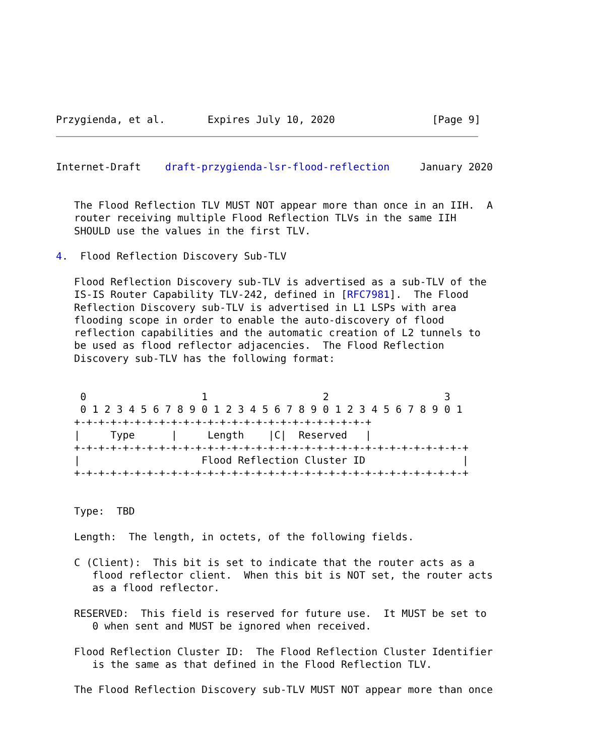Przygienda, et al.       Expires July 10, 2020                [Page 9]
Internet-Draft    draft-przygienda-lsr-flood-reflection     January 2020


   The Flood Reflection TLV MUST NOT appear more than once in an IIH.  A
   router receiving multiple Flood Reflection TLVs in the same IIH
   SHOULD use the values in the first TLV.

4.  Flood Reflection Discovery Sub-TLV

   Flood Reflection Discovery sub-TLV is advertised as a sub-TLV of the
   IS-IS Router Capability TLV-242, defined in [RFC7981].  The Flood
   Reflection Discovery sub-TLV is advertised in L1 LSPs with area
   flooding scope in order to enable the auto-discovery of flood
   reflection capabilities and the automatic creation of L2 tunnels to
   be used as flood reflector adjacencies.  The Flood Reflection
   Discovery sub-TLV has the following format:


    0                   1                   2                   3
    0 1 2 3 4 5 6 7 8 9 0 1 2 3 4 5 6 7 8 9 0 1 2 3 4 5 6 7 8 9 0 1
   +-+-+-+-+-+-+-+-+-+-+-+-+-+-+-+-+-+-+-+-+-+-+-+-+
   |     Type      |     Length    |C|  Reserved   |
   +-+-+-+-+-+-+-+-+-+-+-+-+-+-+-+-+-+-+-+-+-+-+-+-+-+-+-+-+-+-+-+-+
   |                    Flood Reflection Cluster ID                |
   +-+-+-+-+-+-+-+-+-+-+-+-+-+-+-+-+-+-+-+-+-+-+-+-+-+-+-+-+-+-+-+-+


   Type:  TBD

   Length:  The length, in octets, of the following fields.

   C (Client):  This bit is set to indicate that the router acts as a
      flood reflector client.  When this bit is NOT set, the router acts
      as a flood reflector.

   RESERVED:  This field is reserved for future use.  It MUST be set to
      0 when sent and MUST be ignored when received.

   Flood Reflection Cluster ID:  The Flood Reflection Cluster Identifier
      is the same as that defined in the Flood Reflection TLV.

   The Flood Reflection Discovery sub-TLV MUST NOT appear more than once